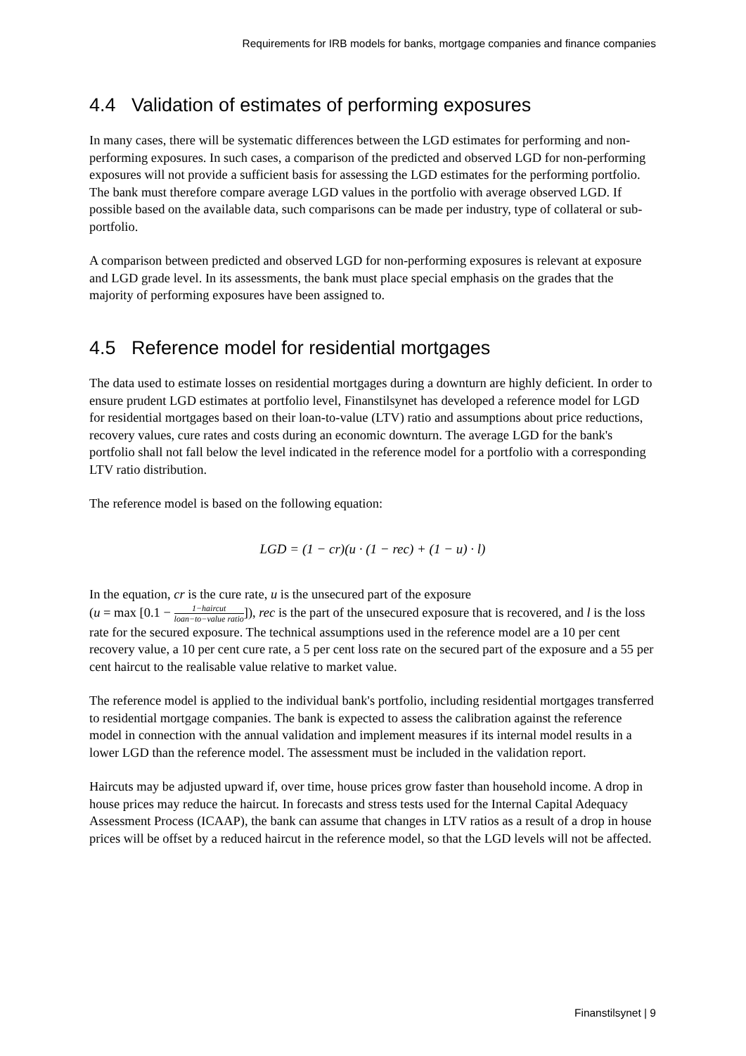Requirements for IRB models for banks, mortgage companies and finance companies
4.4 Validation of estimates of performing exposures
In many cases, there will be systematic differences between the LGD estimates for performing and non-performing exposures. In such cases, a comparison of the predicted and observed LGD for non-performing exposures will not provide a sufficient basis for assessing the LGD estimates for the performing portfolio. The bank must therefore compare average LGD values in the portfolio with average observed LGD. If possible based on the available data, such comparisons can be made per industry, type of collateral or sub-portfolio.
A comparison between predicted and observed LGD for non-performing exposures is relevant at exposure and LGD grade level. In its assessments, the bank must place special emphasis on the grades that the majority of performing exposures have been assigned to.
4.5 Reference model for residential mortgages
The data used to estimate losses on residential mortgages during a downturn are highly deficient. In order to ensure prudent LGD estimates at portfolio level, Finanstilsynet has developed a reference model for LGD for residential mortgages based on their loan-to-value (LTV) ratio and assumptions about price reductions, recovery values, cure rates and costs during an economic downturn. The average LGD for the bank's portfolio shall not fall below the level indicated in the reference model for a portfolio with a corresponding LTV ratio distribution.
The reference model is based on the following equation:
LGD = (1 − cr)(u · (1 − rec) + (1 − u) · l)
In the equation, cr is the cure rate, u is the unsecured part of the exposure
(u = max [0.1 − 1−haircut loan−to−value ratio]), rec is the part of the unsecured exposure that is recovered, and l is the loss rate for the secured exposure. The technical assumptions used in the reference model are a 10 per cent recovery value, a 10 per cent cure rate, a 5 per cent loss rate on the secured part of the exposure and a 55 per cent haircut to the realisable value relative to market value.
The reference model is applied to the individual bank's portfolio, including residential mortgages transferred to residential mortgage companies. The bank is expected to assess the calibration against the reference model in connection with the annual validation and implement measures if its internal model results in a lower LGD than the reference model. The assessment must be included in the validation report.
Haircuts may be adjusted upward if, over time, house prices grow faster than household income. A drop in house prices may reduce the haircut. In forecasts and stress tests used for the Internal Capital Adequacy Assessment Process (ICAAP), the bank can assume that changes in LTV ratios as a result of a drop in house prices will be offset by a reduced haircut in the reference model, so that the LGD levels will not be affected.
Finanstilsynet | 9